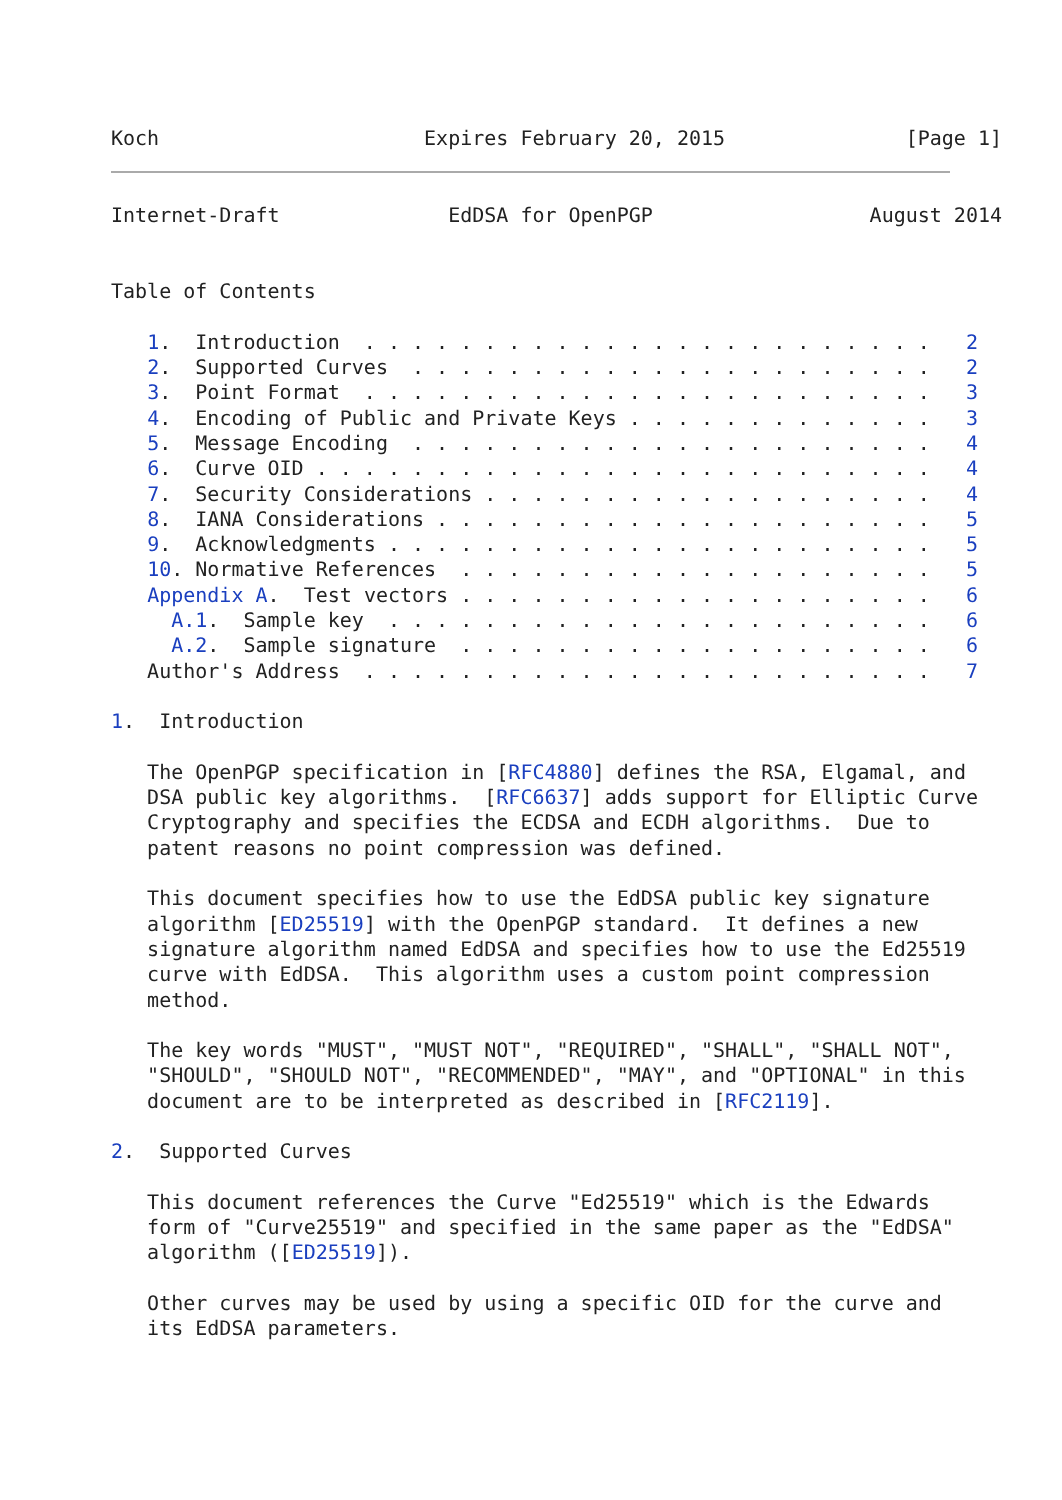Koch                      Expires February 20, 2015               [Page 1]
Internet-Draft              EdDSA for OpenPGP                  August 2014


Table of Contents

   1.  Introduction  . . . . . . . . . . . . . . . . . . . . . . . .   2
   2.  Supported Curves  . . . . . . . . . . . . . . . . . . . . . .   2
   3.  Point Format  . . . . . . . . . . . . . . . . . . . . . . . .   3
   4.  Encoding of Public and Private Keys . . . . . . . . . . . . .   3
   5.  Message Encoding  . . . . . . . . . . . . . . . . . . . . . .   4
   6.  Curve OID . . . . . . . . . . . . . . . . . . . . . . . . . .   4
   7.  Security Considerations . . . . . . . . . . . . . . . . . . .   4
   8.  IANA Considerations . . . . . . . . . . . . . . . . . . . . .   5
   9.  Acknowledgments . . . . . . . . . . . . . . . . . . . . . . .   5
   10. Normative References  . . . . . . . . . . . . . . . . . . . .   5
   Appendix A.  Test vectors . . . . . . . . . . . . . . . . . . . .   6
     A.1.  Sample key  . . . . . . . . . . . . . . . . . . . . . . .   6
     A.2.  Sample signature  . . . . . . . . . . . . . . . . . . . .   6
   Author's Address  . . . . . . . . . . . . . . . . . . . . . . . .   7

1.  Introduction

   The OpenPGP specification in [RFC4880] defines the RSA, Elgamal, and
   DSA public key algorithms.  [RFC6637] adds support for Elliptic Curve
   Cryptography and specifies the ECDSA and ECDH algorithms.  Due to
   patent reasons no point compression was defined.

   This document specifies how to use the EdDSA public key signature
   algorithm [ED25519] with the OpenPGP standard.  It defines a new
   signature algorithm named EdDSA and specifies how to use the Ed25519
   curve with EdDSA.  This algorithm uses a custom point compression
   method.

   The key words "MUST", "MUST NOT", "REQUIRED", "SHALL", "SHALL NOT",
   "SHOULD", "SHOULD NOT", "RECOMMENDED", "MAY", and "OPTIONAL" in this
   document are to be interpreted as described in [RFC2119].

2.  Supported Curves

   This document references the Curve "Ed25519" which is the Edwards
   form of "Curve25519" and specified in the same paper as the "EdDSA"
   algorithm ([ED25519]).

   Other curves may be used by using a specific OID for the curve and
   its EdDSA parameters.